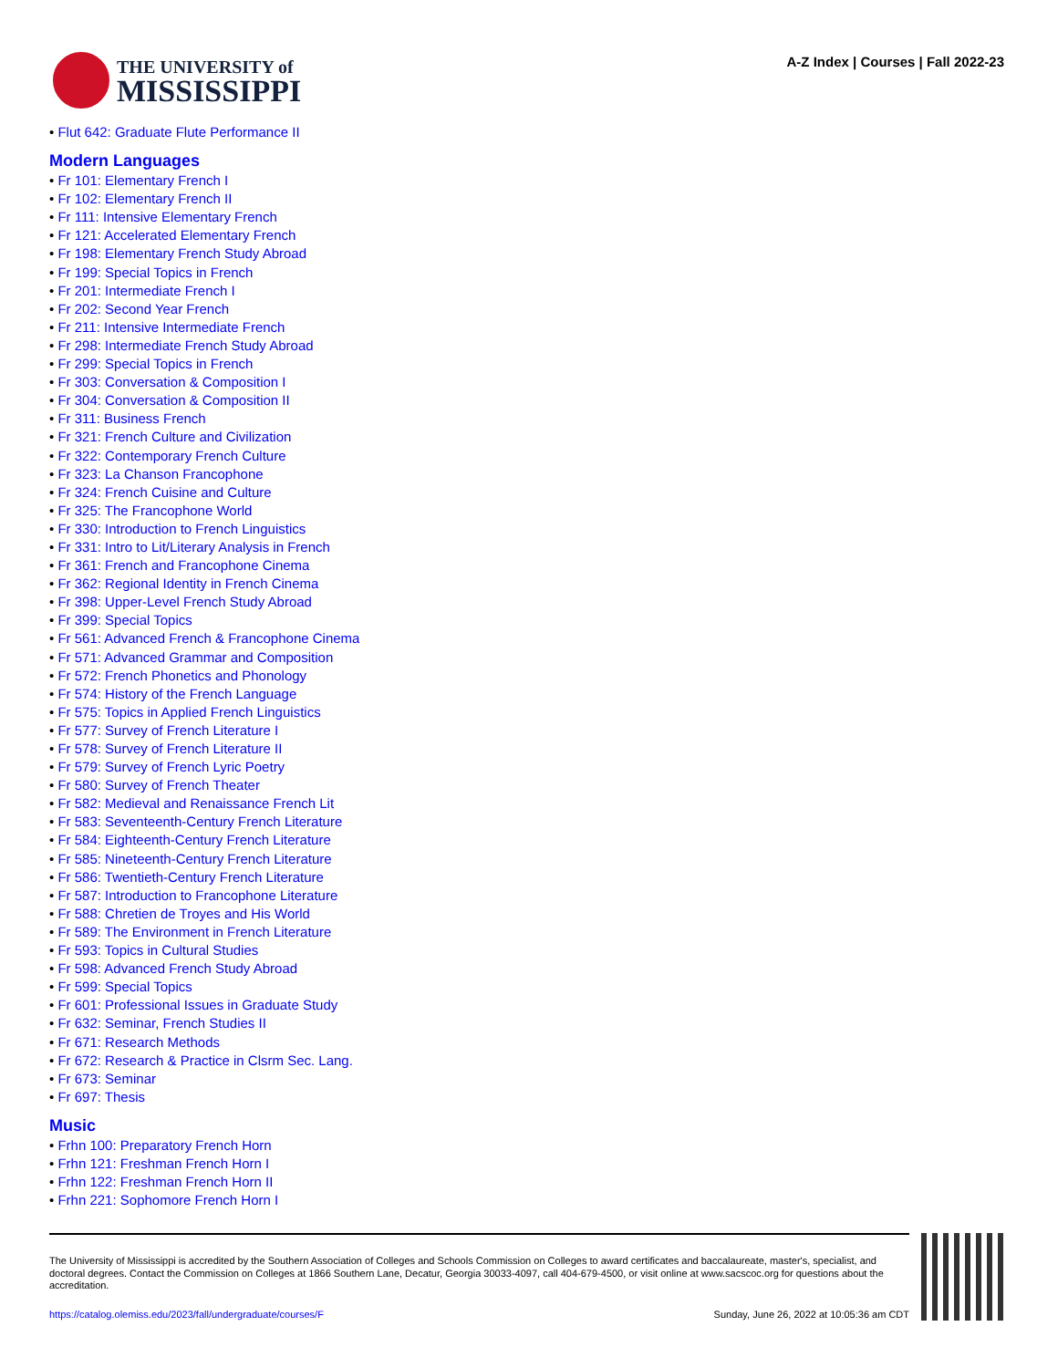THE UNIVERSITY of
MISSISSIPPI
A-Z Index | Courses | Fall 2022-23
• Flut 642: Graduate Flute Performance II
Modern Languages
• Fr 101: Elementary French I
• Fr 102: Elementary French II
• Fr 111: Intensive Elementary French
• Fr 121: Accelerated Elementary French
• Fr 198: Elementary French Study Abroad
• Fr 199: Special Topics in French
• Fr 201: Intermediate French I
• Fr 202: Second Year French
• Fr 211: Intensive Intermediate French
• Fr 298: Intermediate French Study Abroad
• Fr 299: Special Topics in French
• Fr 303: Conversation & Composition I
• Fr 304: Conversation & Composition II
• Fr 311: Business French
• Fr 321: French Culture and Civilization
• Fr 322: Contemporary French Culture
• Fr 323: La Chanson Francophone
• Fr 324: French Cuisine and Culture
• Fr 325: The Francophone World
• Fr 330: Introduction to French Linguistics
• Fr 331: Intro to Lit/Literary Analysis in French
• Fr 361: French and Francophone Cinema
• Fr 362: Regional Identity in French Cinema
• Fr 398: Upper-Level French Study Abroad
• Fr 399: Special Topics
• Fr 561: Advanced French & Francophone Cinema
• Fr 571: Advanced Grammar and Composition
• Fr 572: French Phonetics and Phonology
• Fr 574: History of the French Language
• Fr 575: Topics in Applied French Linguistics
• Fr 577: Survey of French Literature I
• Fr 578: Survey of French Literature II
• Fr 579: Survey of French Lyric Poetry
• Fr 580: Survey of French Theater
• Fr 582: Medieval and Renaissance French Lit
• Fr 583: Seventeenth-Century French Literature
• Fr 584: Eighteenth-Century French Literature
• Fr 585: Nineteenth-Century French Literature
• Fr 586: Twentieth-Century French Literature
• Fr 587: Introduction to Francophone Literature
• Fr 588: Chretien de Troyes and His World
• Fr 589: The Environment in French Literature
• Fr 593: Topics in Cultural Studies
• Fr 598: Advanced French Study Abroad
• Fr 599: Special Topics
• Fr 601: Professional Issues in Graduate Study
• Fr 632: Seminar, French Studies II
• Fr 671: Research Methods
• Fr 672: Research & Practice in Clsrm Sec. Lang.
• Fr 673: Seminar
• Fr 697: Thesis
Music
• Frhn 100: Preparatory French Horn
• Frhn 121: Freshman French Horn I
• Frhn 122: Freshman French Horn II
• Frhn 221: Sophomore French Horn I
The University of Mississippi is accredited by the Southern Association of Colleges and Schools Commission on Colleges to award certificates and baccalaureate, master's, specialist, and doctoral degrees. Contact the Commission on Colleges at 1866 Southern Lane, Decatur, Georgia 30033-4097, call 404-679-4500, or visit online at www.sacscoc.org for questions about the accreditation.
https://catalog.olemiss.edu/2023/fall/undergraduate/courses/F Sunday, June 26, 2022 at 10:05:36 am CDT